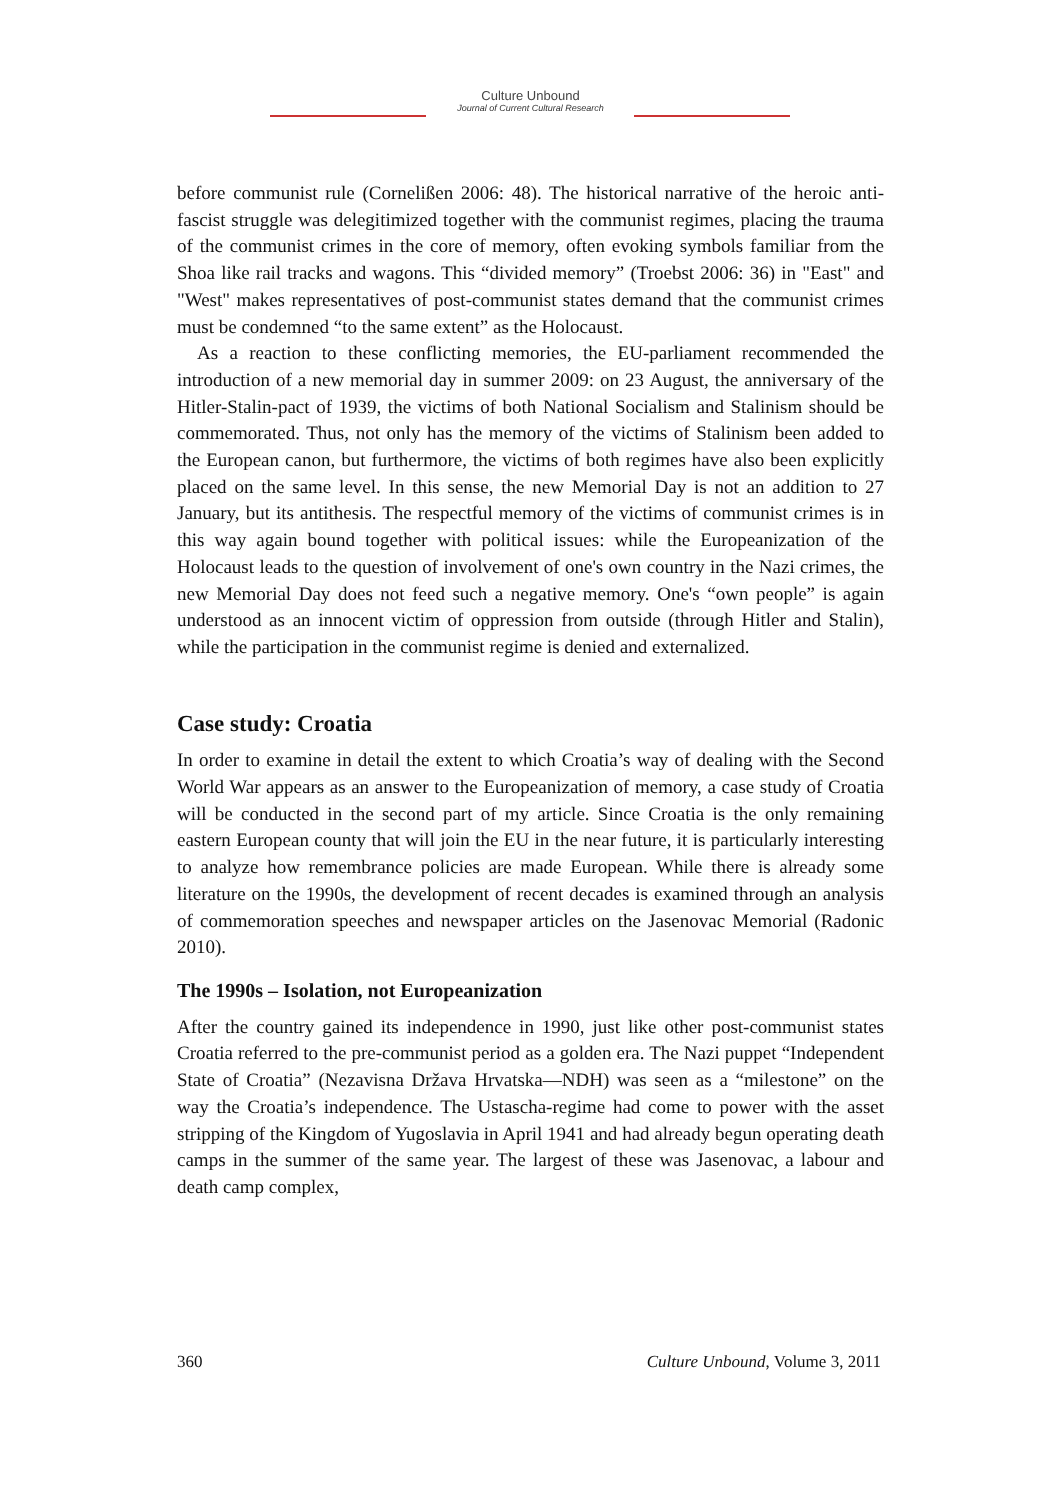Culture Unbound
Journal of Current Cultural Research
before communist rule (Cornelißen 2006: 48). The historical narrative of the heroic anti-fascist struggle was delegitimized together with the communist regimes, placing the trauma of the communist crimes in the core of memory, often evoking symbols familiar from the Shoa like rail tracks and wagons. This “divided memory” (Troebst 2006: 36) in "East" and "West" makes representatives of post-communist states demand that the communist crimes must be condemned “to the same extent” as the Holocaust.
As a reaction to these conflicting memories, the EU-parliament recommended the introduction of a new memorial day in summer 2009: on 23 August, the anniversary of the Hitler-Stalin-pact of 1939, the victims of both National Socialism and Stalinism should be commemorated. Thus, not only has the memory of the victims of Stalinism been added to the European canon, but furthermore, the victims of both regimes have also been explicitly placed on the same level. In this sense, the new Memorial Day is not an addition to 27 January, but its antithesis. The respectful memory of the victims of communist crimes is in this way again bound together with political issues: while the Europeanization of the Holocaust leads to the question of involvement of one's own country in the Nazi crimes, the new Memorial Day does not feed such a negative memory. One's “own people” is again understood as an innocent victim of oppression from outside (through Hitler and Stalin), while the participation in the communist regime is denied and externalized.
Case study: Croatia
In order to examine in detail the extent to which Croatia’s way of dealing with the Second World War appears as an answer to the Europeanization of memory, a case study of Croatia will be conducted in the second part of my article. Since Croatia is the only remaining eastern European county that will join the EU in the near future, it is particularly interesting to analyze how remembrance policies are made European. While there is already some literature on the 1990s, the development of recent decades is examined through an analysis of commemoration speeches and newspaper articles on the Jasenovac Memorial (Radonic 2010).
The 1990s – Isolation, not Europeanization
After the country gained its independence in 1990, just like other post-communist states Croatia referred to the pre-communist period as a golden era. The Nazi puppet “Independent State of Croatia” (Nezavisna Država Hrvatska—NDH) was seen as a “milestone” on the way the Croatia’s independence. The Ustascha-regime had come to power with the asset stripping of the Kingdom of Yugoslavia in April 1941 and had already begun operating death camps in the summer of the same year. The largest of these was Jasenovac, a labour and death camp complex,
360 Culture Unbound, Volume 3, 2011